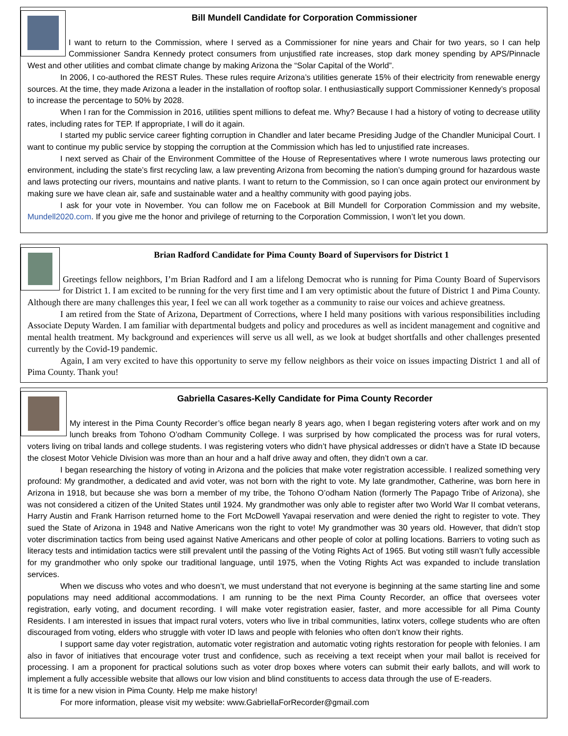Bill Mundell Candidate for Corporation Commissioner
I want to return to the Commission, where I served as a Commissioner for nine years and Chair for two years, so I can help Commissioner Sandra Kennedy protect consumers from unjustified rate increases, stop dark money spending by APS/Pinnacle West and other utilities and combat climate change by making Arizona the “Solar Capital of the World”.
In 2006, I co-authored the REST Rules. These rules require Arizona’s utilities generate 15% of their electricity from renewable energy sources. At the time, they made Arizona a leader in the installation of rooftop solar. I enthusiastically support Commissioner Kennedy’s proposal to increase the percentage to 50% by 2028.
When I ran for the Commission in 2016, utilities spent millions to defeat me. Why? Because I had a history of voting to decrease utility rates, including rates for TEP. If appropriate, I will do it again.
I started my public service career fighting corruption in Chandler and later became Presiding Judge of the Chandler Municipal Court. I want to continue my public service by stopping the corruption at the Commission which has led to unjustified rate increases.
I next served as Chair of the Environment Committee of the House of Representatives where I wrote numerous laws protecting our environment, including the state’s first recycling law, a law preventing Arizona from becoming the nation’s dumping ground for hazardous waste and laws protecting our rivers, mountains and native plants. I want to return to the Commission, so I can once again protect our environment by making sure we have clean air, safe and sustainable water and a healthy community with good paying jobs.
I ask for your vote in November. You can follow me on Facebook at Bill Mundell for Corporation Commission and my website, Mundell2020.com. If you give me the honor and privilege of returning to the Corporation Commission, I won’t let you down.
Brian Radford Candidate for Pima County Board of Supervisors for District 1
Greetings fellow neighbors, I’m Brian Radford and I am a lifelong Democrat who is running for Pima County Board of Supervisors for District 1. I am excited to be running for the very first time and I am very optimistic about the future of District 1 and Pima County. Although there are many challenges this year, I feel we can all work together as a community to raise our voices and achieve greatness.
I am retired from the State of Arizona, Department of Corrections, where I held many positions with various responsibilities including Associate Deputy Warden. I am familiar with departmental budgets and policy and procedures as well as incident management and cognitive and mental health treatment. My background and experiences will serve us all well, as we look at budget shortfalls and other challenges presented currently by the Covid-19 pandemic.
Again, I am very excited to have this opportunity to serve my fellow neighbors as their voice on issues impacting District 1 and all of Pima County. Thank you!
Gabriella Casares-Kelly Candidate for Pima County Recorder
My interest in the Pima County Recorder’s office began nearly 8 years ago, when I began registering voters after work and on my lunch breaks from Tohono O’odham Community College. I was surprised by how complicated the process was for rural voters, voters living on tribal lands and college students. I was registering voters who didn’t have physical addresses or didn’t have a State ID because the closest Motor Vehicle Division was more than an hour and a half drive away and often, they didn’t own a car.
I began researching the history of voting in Arizona and the policies that make voter registration accessible. I realized something very profound: My grandmother, a dedicated and avid voter, was not born with the right to vote. My late grandmother, Catherine, was born here in Arizona in 1918, but because she was born a member of my tribe, the Tohono O’odham Nation (formerly The Papago Tribe of Arizona), she was not considered a citizen of the United States until 1924. My grandmother was only able to register after two World War II combat veterans, Harry Austin and Frank Harrison returned home to the Fort McDowell Yavapai reservation and were denied the right to register to vote. They sued the State of Arizona in 1948 and Native Americans won the right to vote! My grandmother was 30 years old. However, that didn’t stop voter discrimination tactics from being used against Native Americans and other people of color at polling locations. Barriers to voting such as literacy tests and intimidation tactics were still prevalent until the passing of the Voting Rights Act of 1965. But voting still wasn’t fully accessible for my grandmother who only spoke our traditional language, until 1975, when the Voting Rights Act was expanded to include translation services.
When we discuss who votes and who doesn’t, we must understand that not everyone is beginning at the same starting line and some populations may need additional accommodations. I am running to be the next Pima County Recorder, an office that oversees voter registration, early voting, and document recording. I will make voter registration easier, faster, and more accessible for all Pima County Residents. I am interested in issues that impact rural voters, voters who live in tribal communities, latinx voters, college students who are often discouraged from voting, elders who struggle with voter ID laws and people with felonies who often don’t know their rights.
I support same day voter registration, automatic voter registration and automatic voting rights restoration for people with felonies. I am also in favor of initiatives that encourage voter trust and confidence, such as receiving a text receipt when your mail ballot is received for processing. I am a proponent for practical solutions such as voter drop boxes where voters can submit their early ballots, and will work to implement a fully accessible website that allows our low vision and blind constituents to access data through the use of E-readers.
It is time for a new vision in Pima County. Help me make history!
For more information, please visit my website: www.GabriellaForRecorder@gmail.com